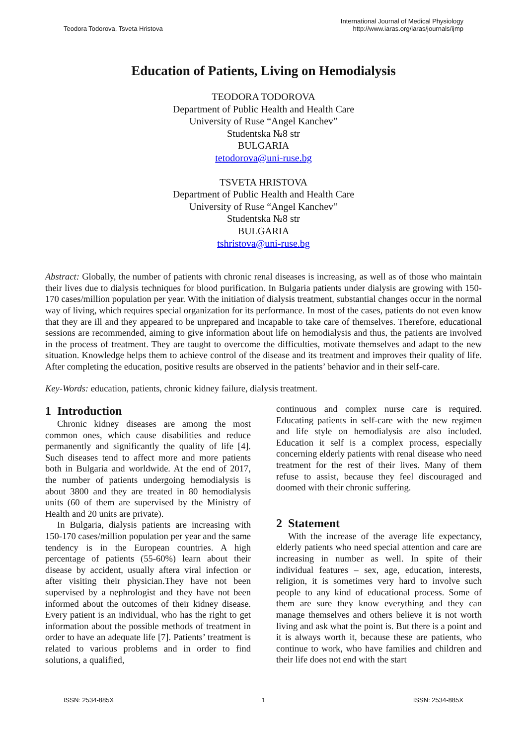Teodora Todorova, Tsveta Hristova
International Journal of Medical Physiology
http://www.iaras.org/iaras/journals/ijmp
Education of Patients, Living on Hemodialysis
TEODORA TODOROVA
Department of Public Health and Health Care
University of Ruse “Angel Kanchev”
Studentska №8 str
BULGARIA
tetodorova@uni-ruse.bg
TSVETA HRISTOVA
Department of Public Health and Health Care
University of Ruse “Angel Kanchev”
Studentska №8 str
BULGARIA
tshristova@uni-ruse.bg
Abstract: Globally, the number of patients with chronic renal diseases is increasing, as well as of those who maintain their lives due to dialysis techniques for blood purification. In Bulgaria patients under dialysis are growing with 150-170 cases/million population per year. With the initiation of dialysis treatment, substantial changes occur in the normal way of living, which requires special organization for its performance. In most of the cases, patients do not even know that they are ill and they appeared to be unprepared and incapable to take care of themselves. Therefore, educational sessions are recommended, aiming to give information about life on hemodialysis and thus, the patients are involved in the process of treatment. They are taught to overcome the difficulties, motivate themselves and adapt to the new situation. Knowledge helps them to achieve control of the disease and its treatment and improves their quality of life. After completing the education, positive results are observed in the patients’ behavior and in their self-care.
Key-Words: education, patients, chronic kidney failure, dialysis treatment.
1 Introduction
Chronic kidney diseases are among the most common ones, which cause disabilities and reduce permanently and significantly the quality of life [4]. Such diseases tend to affect more and more patients both in Bulgaria and worldwide. At the end of 2017, the number of patients undergoing hemodialysis is about 3800 and they are treated in 80 hemodialysis units (60 of them are supervised by the Ministry of Health and 20 units are private).
In Bulgaria, dialysis patients are increasing with 150-170 cases/million population per year and the same tendency is in the European countries. A high percentage of patients (55-60%) learn about their disease by accident, usually aftera viral infection or after visiting their physician.They have not been supervised by a nephrologist and they have not been informed about the outcomes of their kidney disease. Every patient is an individual, who has the right to get information about the possible methods of treatment in order to have an adequate life [7]. Patients’ treatment is related to various problems and in order to find solutions, a qualified,
continuous and complex nurse care is required. Educating patients in self-care with the new regimen and life style on hemodialysis are also included. Education it self is a complex process, especially concerning elderly patients with renal disease who need treatment for the rest of their lives. Many of them refuse to assist, because they feel discouraged and doomed with their chronic suffering.
2 Statement
With the increase of the average life expectancy, elderly patients who need special attention and care are increasing in number as well. In spite of their individual features – sex, age, education, interests, religion, it is sometimes very hard to involve such people to any kind of educational process. Some of them are sure they know everything and they can manage themselves and others believe it is not worth living and ask what the point is. But there is a point and it is always worth it, because these are patients, who continue to work, who have families and children and their life does not end with the start
ISSN: 2534-885X 1 ISSN: 2534-885X